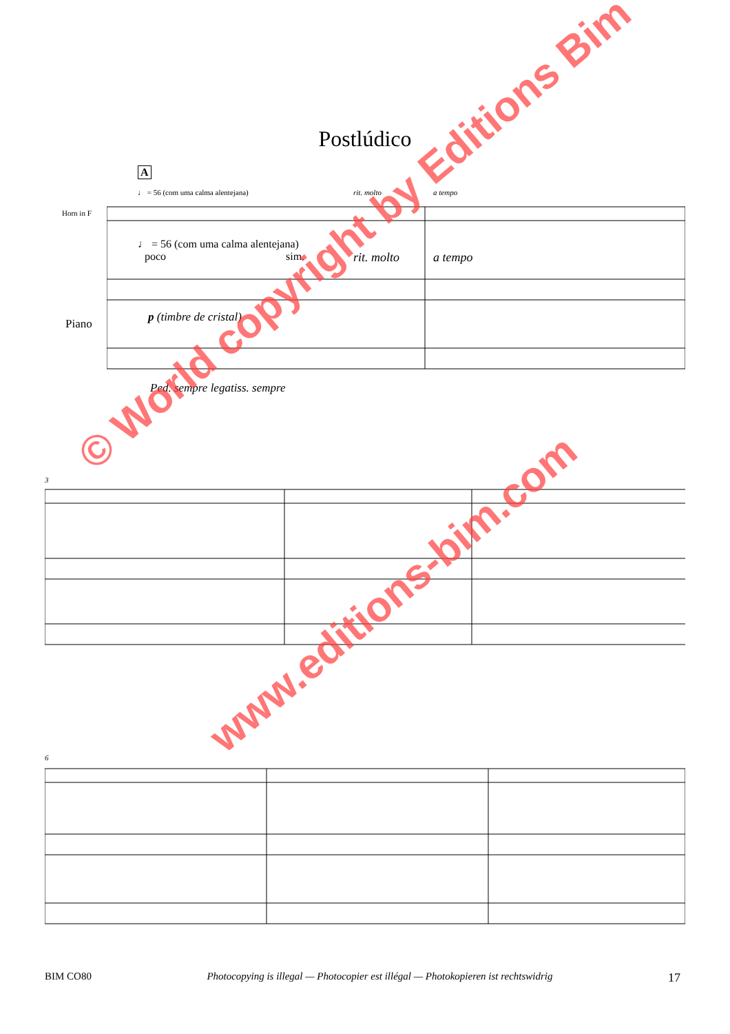Postlúdico
A
♩ = 56 (com uma calma alentejana)
rit. molto a tempo
Horn in F
♩ = 56 (com uma calma alentejana)
poco sim. rit. molto a tempo
Piano p (timbre de cristal)
Ped. sempre legatiss. sempre
3
6
© World copyright by Editions Bim
www.editions-bim.com
BIM CO80 Photocopying is illegal — Photocopier est illégal — Photokopieren ist rechtswidrig 17